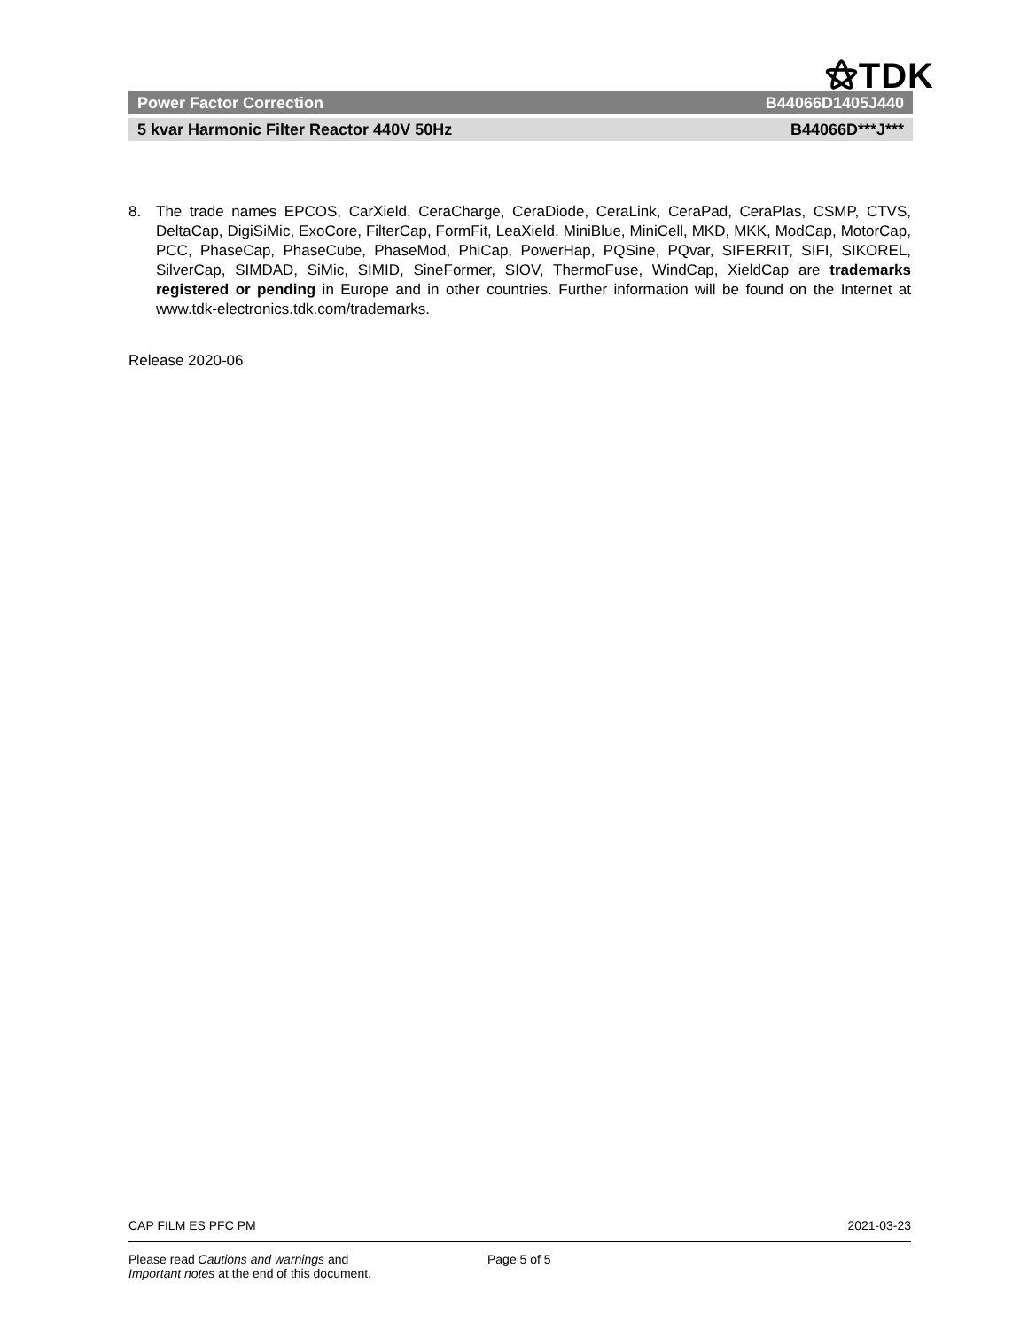⚝TDK
Power Factor Correction B44066D1405J440
5 kvar Harmonic Filter Reactor 440V 50Hz B44066D***J***
8. The trade names EPCOS, CarXield, CeraCharge, CeraDiode, CeraLink, CeraPad, CeraPlas, CSMP, CTVS, DeltaCap, DigiSiMic, ExoCore, FilterCap, FormFit, LeaXield, MiniBlue, MiniCell, MKD, MKK, ModCap, MotorCap, PCC, PhaseCap, PhaseCube, PhaseMod, PhiCap, PowerHap, PQSine, PQvar, SIFERRIT, SIFI, SIKOREL, SilverCap, SIMDAD, SiMic, SIMID, SineFormer, SIOV, ThermoFuse, WindCap, XieldCap are trademarks registered or pending in Europe and in other countries. Further information will be found on the Internet at www.tdk-electronics.tdk.com/trademarks.
Release 2020-06
CAP FILM ES PFC PM 2021-03-23
Please read Cautions and warnings and
Important notes at the end of this document. Page 5 of 5